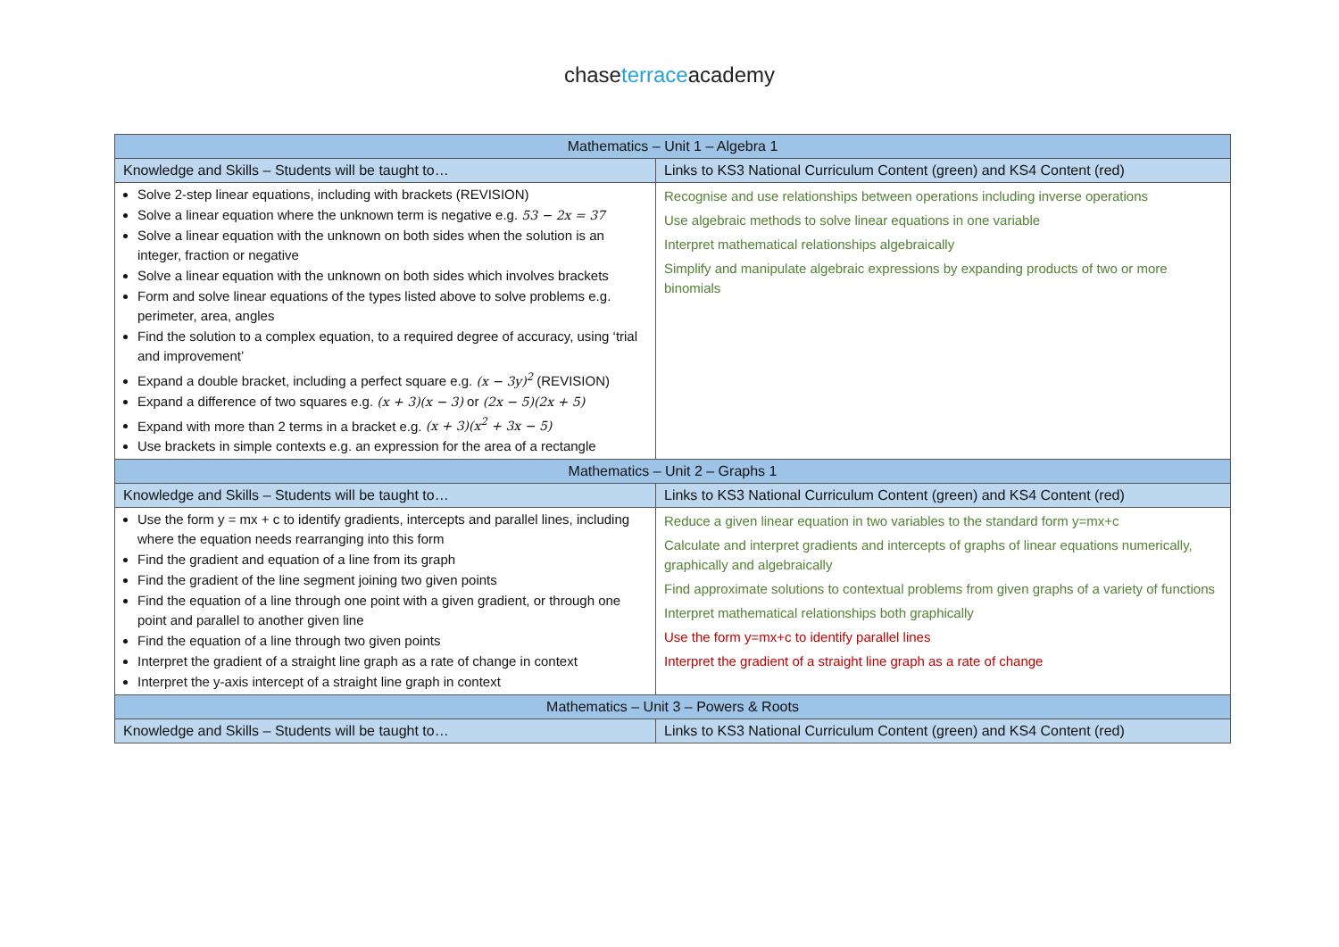chaseterraceacademy
| Mathematics – Unit 1 – Algebra 1 | |
| --- | --- |
| Knowledge and Skills – Students will be taught to… | Links to KS3 National Curriculum Content (green) and KS4 Content (red) |
| Solve 2-step linear equations, including with brackets (REVISION) Solve a linear equation where the unknown term is negative e.g. 53 − 2x = 37 Solve a linear equation with the unknown on both sides when the solution is an integer, fraction or negative Solve a linear equation with the unknown on both sides which involves brackets Form and solve linear equations of the types listed above to solve problems e.g. perimeter, area, angles Find the solution to a complex equation, to a required degree of accuracy, using ‘trial and improvement’ Expand a double bracket, including a perfect square e.g. (x − 3y)<sup>2</sup> (REVISION) Expand a difference of two squares e.g. (x + 3)(x − 3) or (2x − 5)(2x + 5) Expand with more than 2 terms in a bracket e.g. (x + 3)(x<sup>2</sup> + 3x − 5) Use brackets in simple contexts e.g. an expression for the area of a rectangle | Recognise and use relationships between operations including inverse operations Use algebraic methods to solve linear equations in one variable Interpret mathematical relationships algebraically Simplify and manipulate algebraic expressions by expanding products of two or more binomials |
| Mathematics – Unit 2 – Graphs 1 | |
| Knowledge and Skills – Students will be taught to… | Links to KS3 National Curriculum Content (green) and KS4 Content (red) |
| Use the form y = mx + c to identify gradients, intercepts and parallel lines, including where the equation needs rearranging into this form Find the gradient and equation of a line from its graph Find the gradient of the line segment joining two given points Find the equation of a line through one point with a given gradient, or through one point and parallel to another given line Find the equation of a line through two given points Interpret the gradient of a straight line graph as a rate of change in context Interpret the y-axis intercept of a straight line graph in context | Reduce a given linear equation in two variables to the standard form y=mx+c Calculate and interpret gradients and intercepts of graphs of linear equations numerically, graphically and algebraically Find approximate solutions to contextual problems from given graphs of a variety of functions Interpret mathematical relationships both graphically Use the form y=mx+c to identify parallel lines Interpret the gradient of a straight line graph as a rate of change |
| Mathematics – Unit 3 – Powers & Roots | |
| Knowledge and Skills – Students will be taught to… | Links to KS3 National Curriculum Content (green) and KS4 Content (red) |